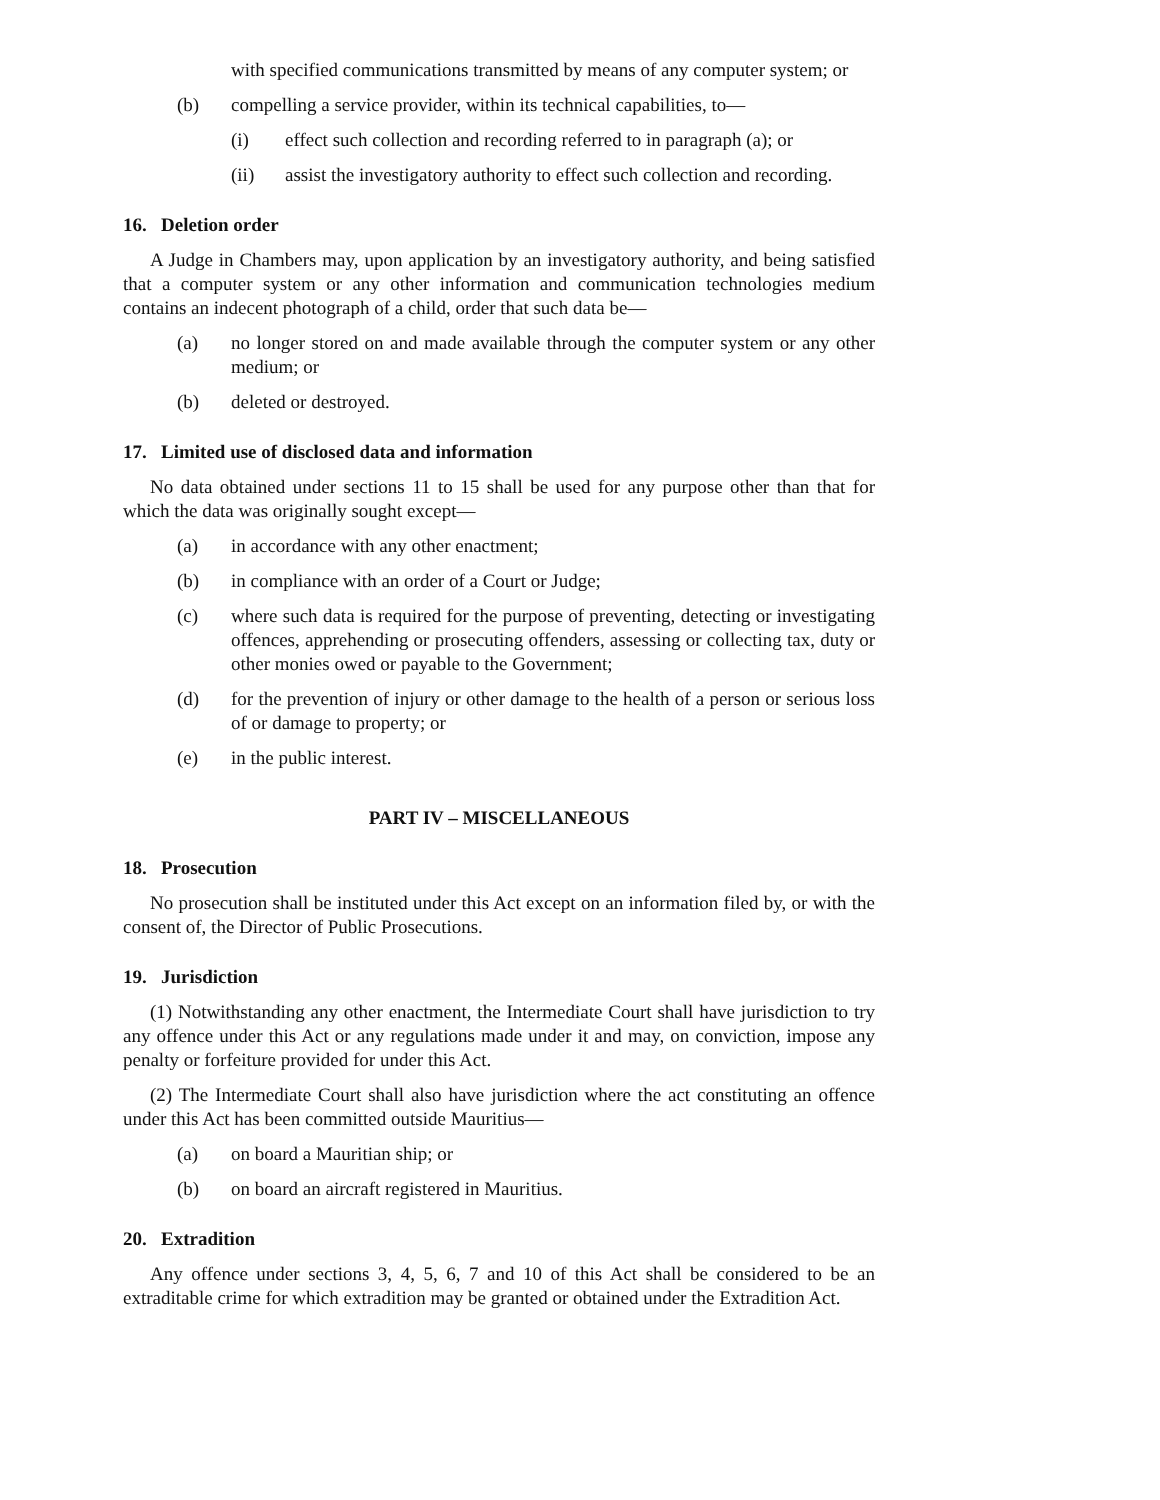with specified communications transmitted by means of any computer system; or
(b) compelling a service provider, within its technical capabilities, to—
(i) effect such collection and recording referred to in paragraph (a); or
(ii) assist the investigatory authority to effect such collection and recording.
16. Deletion order
A Judge in Chambers may, upon application by an investigatory authority, and being satisfied that a computer system or any other information and communication technologies medium contains an indecent photograph of a child, order that such data be—
(a) no longer stored on and made available through the computer system or any other medium; or
(b) deleted or destroyed.
17. Limited use of disclosed data and information
No data obtained under sections 11 to 15 shall be used for any purpose other than that for which the data was originally sought except—
(a) in accordance with any other enactment;
(b) in compliance with an order of a Court or Judge;
(c) where such data is required for the purpose of preventing, detecting or investigating offences, apprehending or prosecuting offenders, assessing or collecting tax, duty or other monies owed or payable to the Government;
(d) for the prevention of injury or other damage to the health of a person or serious loss of or damage to property; or
(e) in the public interest.
PART IV – MISCELLANEOUS
18. Prosecution
No prosecution shall be instituted under this Act except on an information filed by, or with the consent of, the Director of Public Prosecutions.
19. Jurisdiction
(1) Notwithstanding any other enactment, the Intermediate Court shall have jurisdiction to try any offence under this Act or any regulations made under it and may, on conviction, impose any penalty or forfeiture provided for under this Act.
(2) The Intermediate Court shall also have jurisdiction where the act constituting an offence under this Act has been committed outside Mauritius—
(a) on board a Mauritian ship; or
(b) on board an aircraft registered in Mauritius.
20. Extradition
Any offence under sections 3, 4, 5, 6, 7 and 10 of this Act shall be considered to be an extraditable crime for which extradition may be granted or obtained under the Extradition Act.